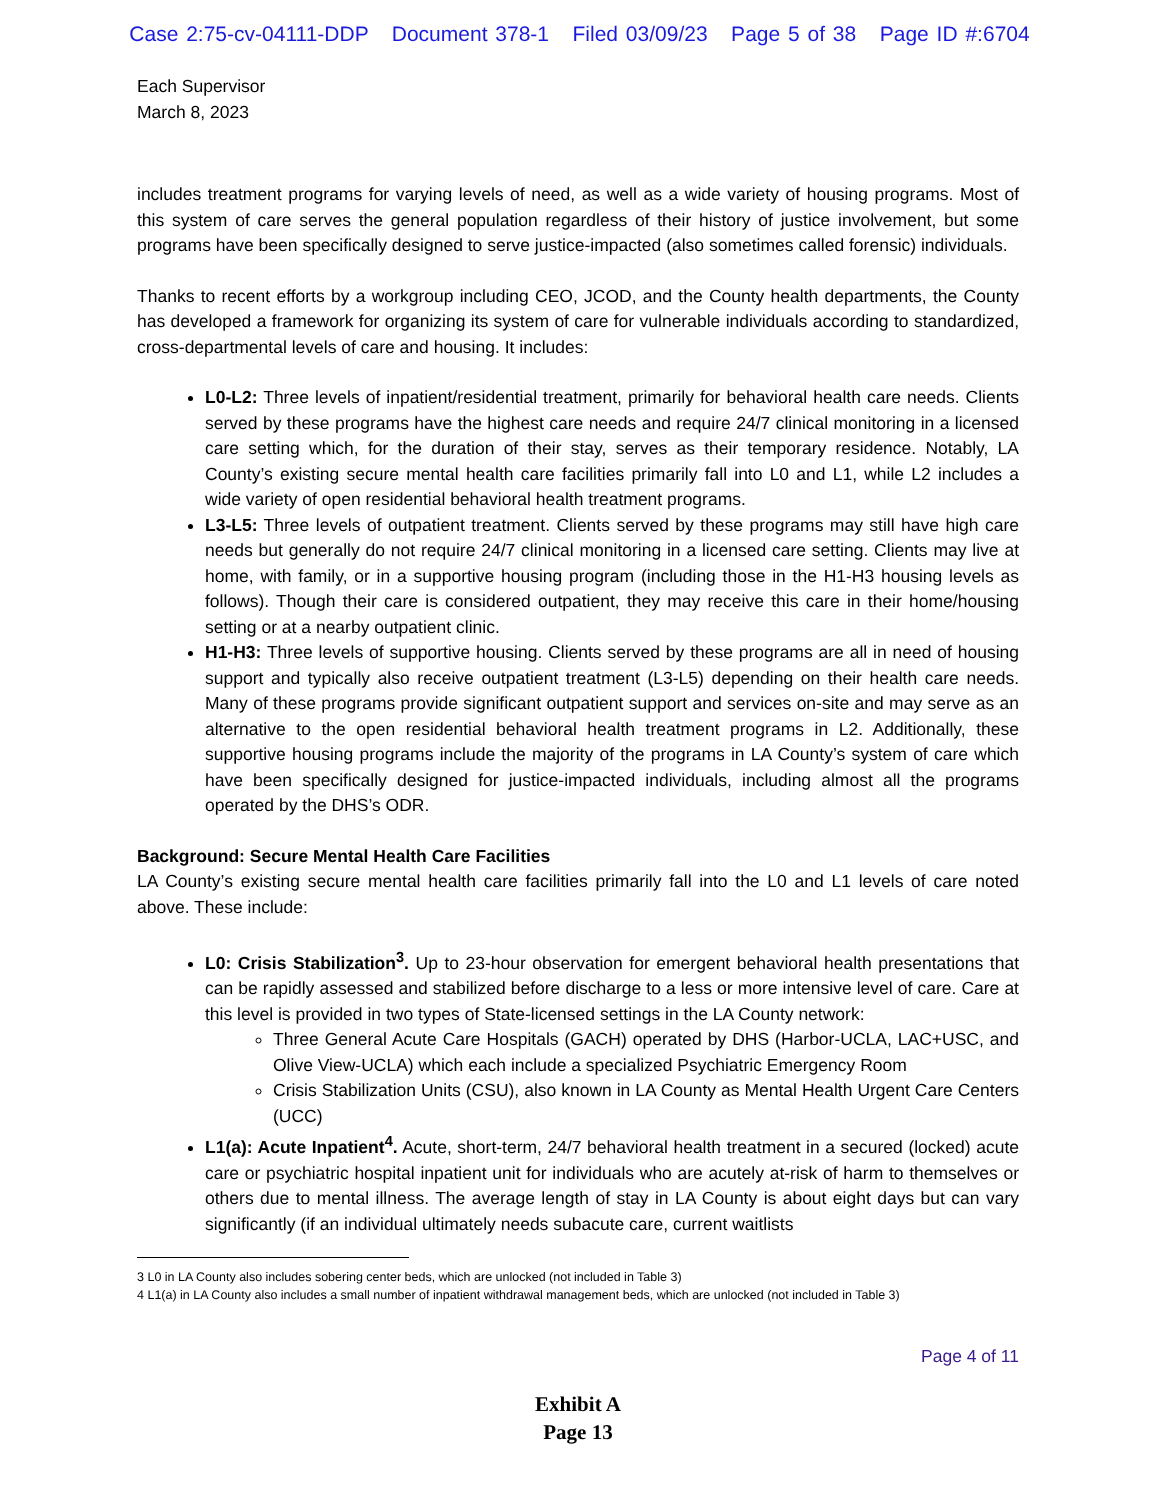Case 2:75-cv-04111-DDP Document 378-1 Filed 03/09/23 Page 5 of 38 Page ID #:6704
Each Supervisor
March 8, 2023
includes treatment programs for varying levels of need, as well as a wide variety of housing programs. Most of this system of care serves the general population regardless of their history of justice involvement, but some programs have been specifically designed to serve justice-impacted (also sometimes called forensic) individuals.
Thanks to recent efforts by a workgroup including CEO, JCOD, and the County health departments, the County has developed a framework for organizing its system of care for vulnerable individuals according to standardized, cross-departmental levels of care and housing. It includes:
L0-L2: Three levels of inpatient/residential treatment, primarily for behavioral health care needs. Clients served by these programs have the highest care needs and require 24/7 clinical monitoring in a licensed care setting which, for the duration of their stay, serves as their temporary residence. Notably, LA County’s existing secure mental health care facilities primarily fall into L0 and L1, while L2 includes a wide variety of open residential behavioral health treatment programs.
L3-L5: Three levels of outpatient treatment. Clients served by these programs may still have high care needs but generally do not require 24/7 clinical monitoring in a licensed care setting. Clients may live at home, with family, or in a supportive housing program (including those in the H1-H3 housing levels as follows). Though their care is considered outpatient, they may receive this care in their home/housing setting or at a nearby outpatient clinic.
H1-H3: Three levels of supportive housing. Clients served by these programs are all in need of housing support and typically also receive outpatient treatment (L3-L5) depending on their health care needs. Many of these programs provide significant outpatient support and services on-site and may serve as an alternative to the open residential behavioral health treatment programs in L2. Additionally, these supportive housing programs include the majority of the programs in LA County’s system of care which have been specifically designed for justice-impacted individuals, including almost all the programs operated by the DHS’s ODR.
Background: Secure Mental Health Care Facilities
LA County’s existing secure mental health care facilities primarily fall into the L0 and L1 levels of care noted above. These include:
L0: Crisis Stabilization<sup>3</sup>. Up to 23-hour observation for emergent behavioral health presentations that can be rapidly assessed and stabilized before discharge to a less or more intensive level of care. Care at this level is provided in two types of State-licensed settings in the LA County network:
Three General Acute Care Hospitals (GACH) operated by DHS (Harbor-UCLA, LAC+USC, and Olive View-UCLA) which each include a specialized Psychiatric Emergency Room
Crisis Stabilization Units (CSU), also known in LA County as Mental Health Urgent Care Centers (UCC)
L1(a): Acute Inpatient<sup>4</sup>. Acute, short-term, 24/7 behavioral health treatment in a secured (locked) acute care or psychiatric hospital inpatient unit for individuals who are acutely at-risk of harm to themselves or others due to mental illness. The average length of stay in LA County is about eight days but can vary significantly (if an individual ultimately needs subacute care, current waitlists
3 L0 in LA County also includes sobering center beds, which are unlocked (not included in Table 3)
4 L1(a) in LA County also includes a small number of inpatient withdrawal management beds, which are unlocked (not included in Table 3)
Page 4 of 11
Exhibit A
Page 13